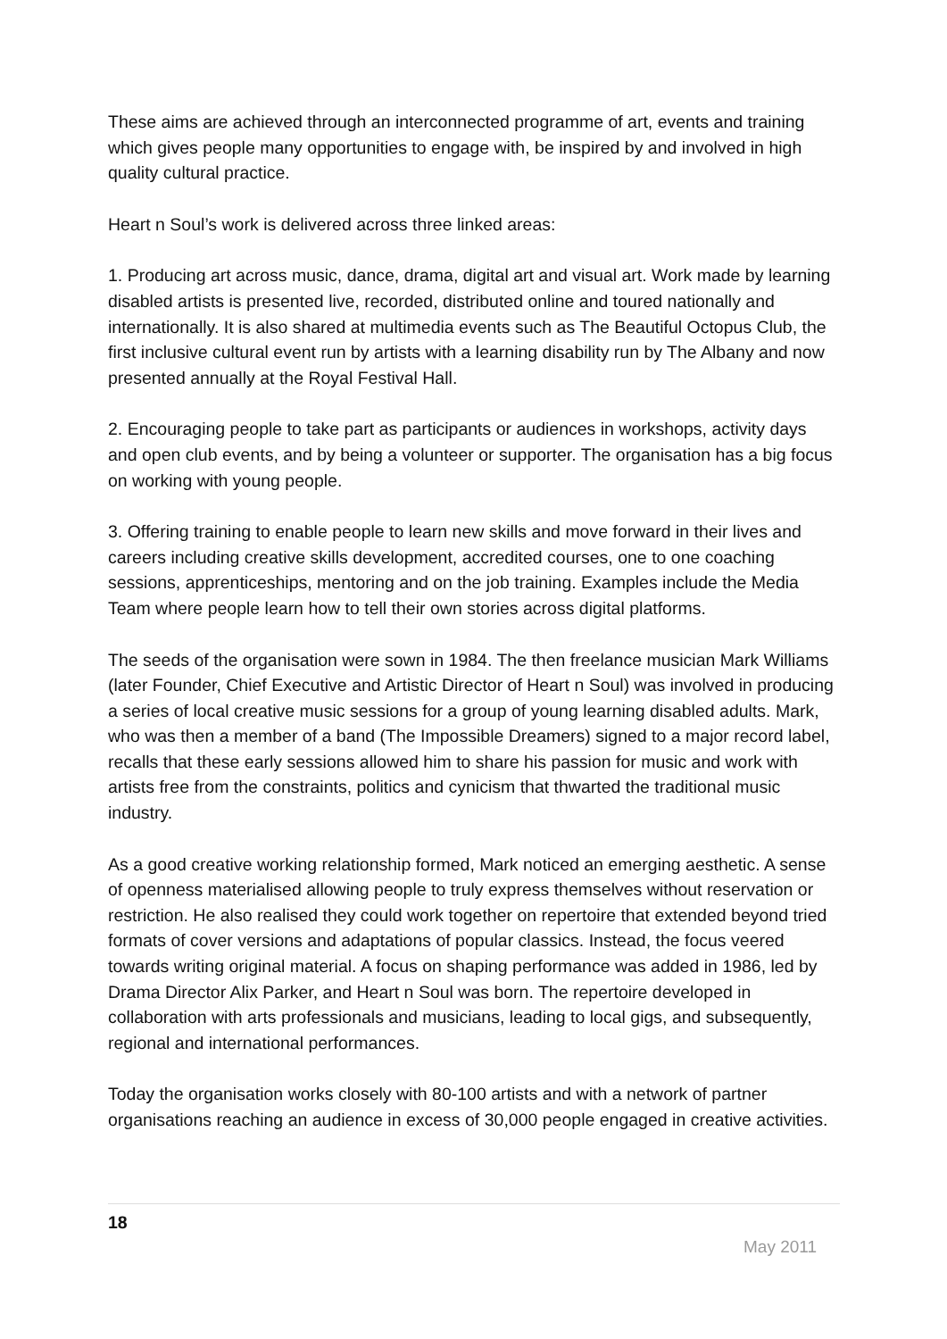These aims are achieved through an interconnected programme of art, events and training which gives people many opportunities to engage with, be inspired by and involved in high quality cultural practice.
Heart n Soul’s work is delivered across three linked areas:
1. Producing art across music, dance, drama, digital art and visual art. Work made by learning disabled artists is presented live, recorded, distributed online and toured nationally and internationally. It is also shared at multimedia events such as The Beautiful Octopus Club, the first inclusive cultural event run by artists with a learning disability run by The Albany and now presented annually at the Royal Festival Hall.
2. Encouraging people to take part as participants or audiences in workshops, activity days and open club events, and by being a volunteer or supporter. The organisation has a big focus on working with young people.
3. Offering training to enable people to learn new skills and move forward in their lives and careers including creative skills development, accredited courses, one to one coaching sessions, apprenticeships, mentoring and on the job training. Examples include the Media Team where people learn how to tell their own stories across digital platforms.
The seeds of the organisation were sown in 1984. The then freelance musician Mark Williams (later Founder, Chief Executive and Artistic Director of Heart n Soul) was involved in producing a series of local creative music sessions for a group of young learning disabled adults. Mark, who was then a member of a band (The Impossible Dreamers) signed to a major record label, recalls that these early sessions allowed him to share his passion for music and work with artists free from the constraints, politics and cynicism that thwarted the traditional music industry.
As a good creative working relationship formed, Mark noticed an emerging aesthetic. A sense of openness materialised allowing people to truly express themselves without reservation or restriction. He also realised they could work together on repertoire that extended beyond tried formats of cover versions and adaptations of popular classics. Instead, the focus veered towards writing original material. A focus on shaping performance was added in 1986, led by Drama Director Alix Parker, and Heart n Soul was born. The repertoire developed in collaboration with arts professionals and musicians, leading to local gigs, and subsequently, regional and international performances.
Today the organisation works closely with 80-100 artists and with a network of partner organisations reaching an audience in excess of 30,000 people engaged in creative activities.
18
May 2011